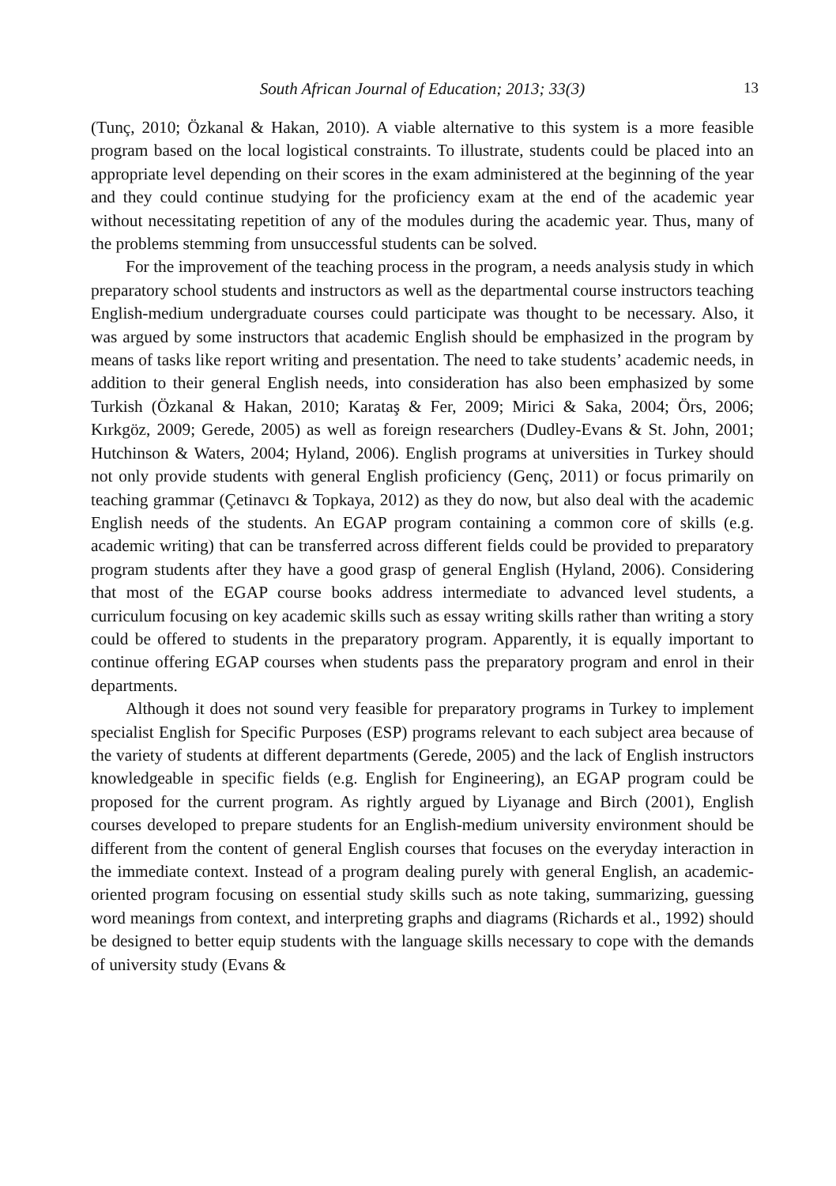South African Journal of Education; 2013; 33(3) 13
(Tunç, 2010; Özkanal & Hakan, 2010). A viable alternative to this system is a more feasible program based on the local logistical constraints. To illustrate, students could be placed into an appropriate level depending on their scores in the exam administered at the beginning of the year and they could continue studying for the proficiency exam at the end of the academic year without necessitating repetition of any of the modules during the academic year. Thus, many of the problems stemming from unsuccessful students can be solved.
For the improvement of the teaching process in the program, a needs analysis study in which preparatory school students and instructors as well as the departmental course instructors teaching English-medium undergraduate courses could participate was thought to be necessary. Also, it was argued by some instructors that academic English should be emphasized in the program by means of tasks like report writing and presentation. The need to take students’ academic needs, in addition to their general English needs, into consideration has also been emphasized by some Turkish (Özkanal & Hakan, 2010; Karataş & Fer, 2009; Mirici & Saka, 2004; Örs, 2006; Kırkgöz, 2009; Gerede, 2005) as well as foreign researchers (Dudley-Evans & St. John, 2001; Hutchinson & Waters, 2004; Hyland, 2006). English programs at universities in Turkey should not only provide students with general English proficiency (Genç, 2011) or focus primarily on teaching grammar (Çetinavcı & Topkaya, 2012) as they do now, but also deal with the academic English needs of the students. An EGAP program containing a common core of skills (e.g. academic writing) that can be transferred across different fields could be provided to preparatory program students after they have a good grasp of general English (Hyland, 2006). Considering that most of the EGAP course books address intermediate to advanced level students, a curriculum focusing on key academic skills such as essay writing skills rather than writing a story could be offered to students in the preparatory program. Apparently, it is equally important to continue offering EGAP courses when students pass the preparatory program and enrol in their departments.
Although it does not sound very feasible for preparatory programs in Turkey to implement specialist English for Specific Purposes (ESP) programs relevant to each subject area because of the variety of students at different departments (Gerede, 2005) and the lack of English instructors knowledgeable in specific fields (e.g. English for Engineering), an EGAP program could be proposed for the current program. As rightly argued by Liyanage and Birch (2001), English courses developed to prepare students for an English-medium university environment should be different from the content of general English courses that focuses on the everyday interaction in the immediate context. Instead of a program dealing purely with general English, an academic-oriented program focusing on essential study skills such as note taking, summarizing, guessing word meanings from context, and interpreting graphs and diagrams (Richards et al., 1992) should be designed to better equip students with the language skills necessary to cope with the demands of university study (Evans &